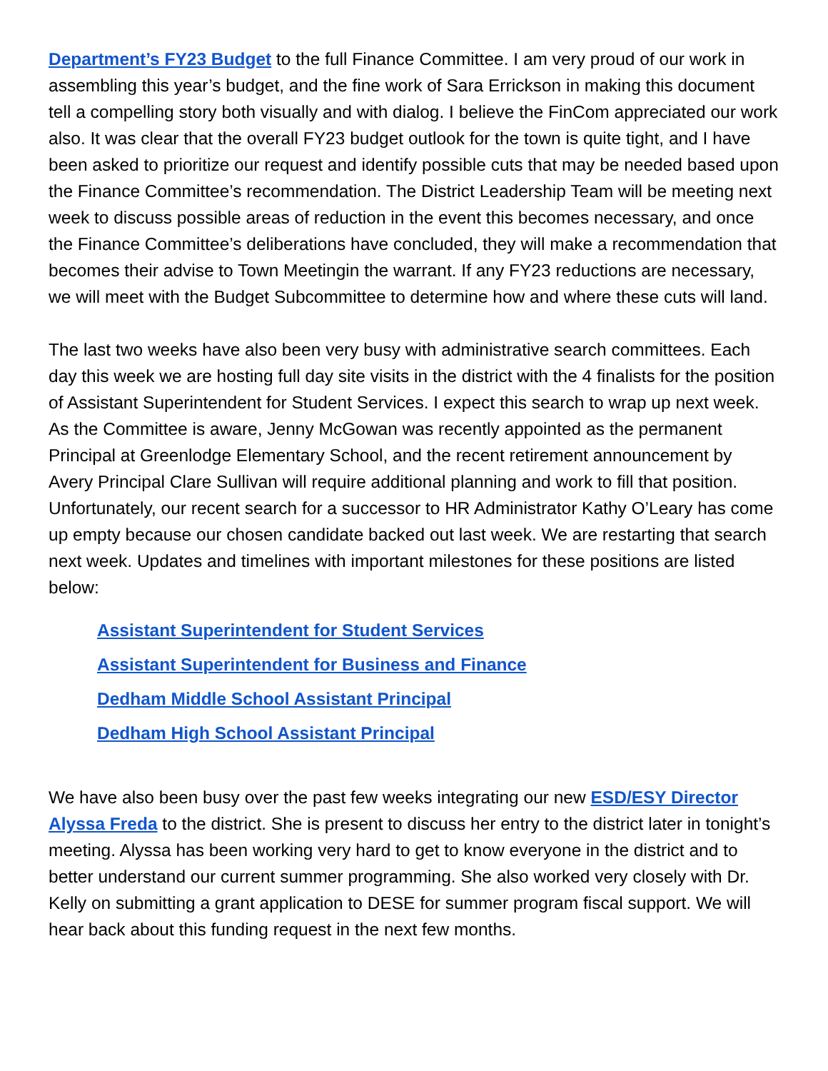Department’s FY23 Budget to the full Finance Committee. I am very proud of our work in assembling this year’s budget, and the fine work of Sara Errickson in making this document tell a compelling story both visually and with dialog. I believe the FinCom appreciated our work also. It was clear that the overall FY23 budget outlook for the town is quite tight, and I have been asked to prioritize our request and identify possible cuts that may be needed based upon the Finance Committee’s recommendation. The District Leadership Team will be meeting next week to discuss possible areas of reduction in the event this becomes necessary, and once the Finance Committee’s deliberations have concluded, they will make a recommendation that becomes their advise to Town Meetingin the warrant. If any FY23 reductions are necessary, we will meet with the Budget Subcommittee to determine how and where these cuts will land.
The last two weeks have also been very busy with administrative search committees. Each day this week we are hosting full day site visits in the district with the 4 finalists for the position of Assistant Superintendent for Student Services. I expect this search to wrap up next week. As the Committee is aware, Jenny McGowan was recently appointed as the permanent Principal at Greenlodge Elementary School, and the recent retirement announcement by Avery Principal Clare Sullivan will require additional planning and work to fill that position. Unfortunately, our recent search for a successor to HR Administrator Kathy O’Leary has come up empty because our chosen candidate backed out last week. We are restarting that search next week. Updates and timelines with important milestones for these positions are listed below:
Assistant Superintendent for Student Services
Assistant Superintendent for Business and Finance
Dedham Middle School Assistant Principal
Dedham High School Assistant Principal
We have also been busy over the past few weeks integrating our new ESD/ESY Director Alyssa Freda to the district. She is present to discuss her entry to the district later in tonight’s meeting. Alyssa has been working very hard to get to know everyone in the district and to better understand our current summer programming. She also worked very closely with Dr. Kelly on submitting a grant application to DESE for summer program fiscal support. We will hear back about this funding request in the next few months.